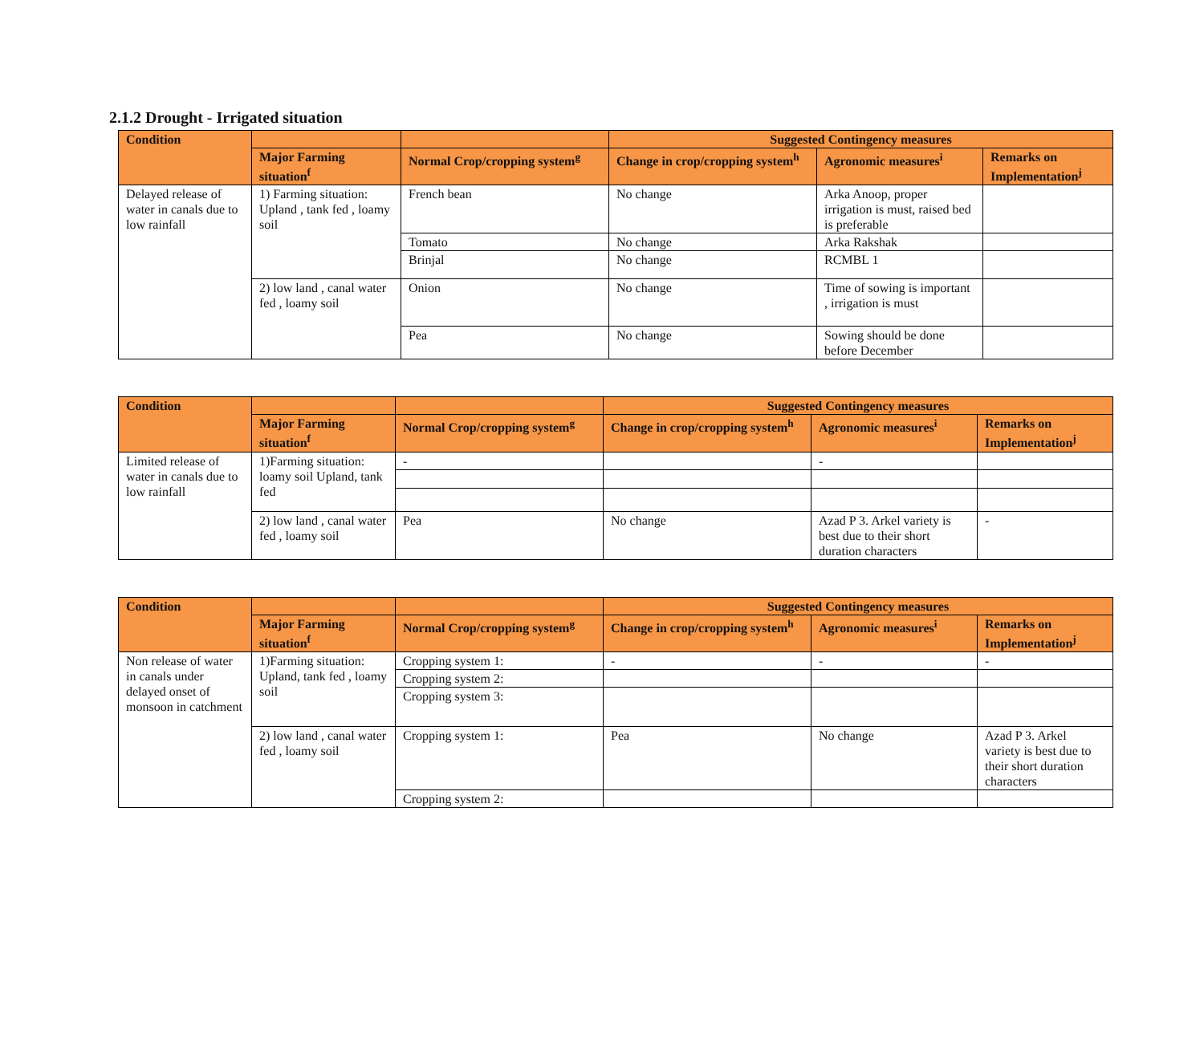2.1.2 Drought - Irrigated situation
| Condition | | | Suggested Contingency measures | | |
| --- | --- | --- | --- | --- | --- |
| | Major Farming situation<sup>f</sup> | Normal Crop/cropping system<sup>g</sup> | Change in crop/cropping system<sup>h</sup> | Agronomic measures<sup>i</sup> | Remarks on Implementation<sup>j</sup> |
| Delayed release of water in canals due to low rainfall | 1) Farming situation: Upland , tank fed , loamy soil | French bean | No change | Arka Anoop, proper irrigation is must, raised bed is preferable | |
| | | Tomato | No change | Arka Rakshak | |
| | | Brinjal | No change | RCMBL 1 | |
| | 2) low land , canal water fed , loamy soil | Onion | No change | Time of sowing is important , irrigation is must | |
| | | Pea | No change | Sowing should be done before December | |
| Condition | | | Suggested Contingency measures | | |
| --- | --- | --- | --- | --- | --- |
| | Major Farming situation<sup>f</sup> | Normal Crop/cropping system<sup>g</sup> | Change in crop/cropping system<sup>h</sup> | Agronomic measures<sup>i</sup> | Remarks on Implementation<sup>j</sup> |
| Limited release of water in canals due to low rainfall | 1)Farming situation: loamy soil Upland, tank fed | - | | - | |
| | 2) low land , canal water fed , loamy soil | Pea | No change | Azad P 3. Arkel variety is best due to their short duration characters | - |
| Condition | | | Suggested Contingency measures | | |
| --- | --- | --- | --- | --- | --- |
| | Major Farming situation<sup>f</sup> | Normal Crop/cropping system<sup>g</sup> | Change in crop/cropping system<sup>h</sup> | Agronomic measures<sup>i</sup> | Remarks on Implementation<sup>j</sup> |
| Non release of water in canals under delayed onset of monsoon in catchment | 1)Farming situation: Upland, tank fed , loamy soil | Cropping system 1: | - | - | - |
| | | Cropping system 2: | | | |
| | | Cropping system 3: | | | |
| | 2) low land , canal water fed , loamy soil | Cropping system 1: | Pea | No change | Azad P 3. Arkel variety is best due to their short duration characters |
| | | Cropping system 2: | | | |